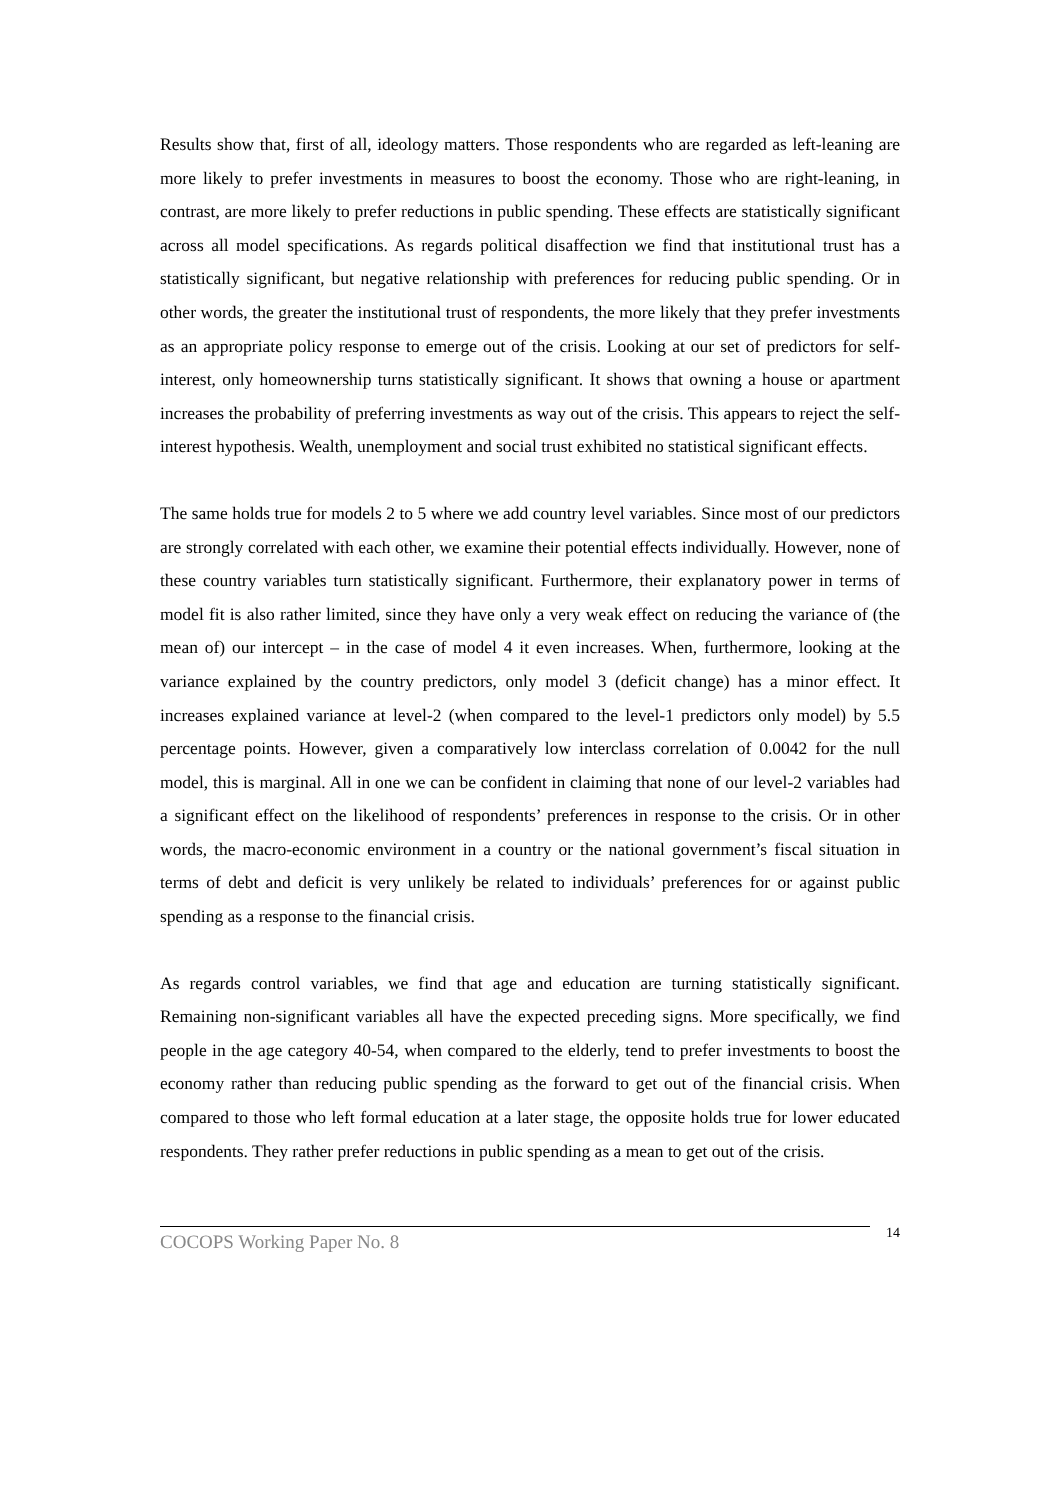Results show that, first of all, ideology matters. Those respondents who are regarded as left-leaning are more likely to prefer investments in measures to boost the economy. Those who are right-leaning, in contrast, are more likely to prefer reductions in public spending. These effects are statistically significant across all model specifications. As regards political disaffection we find that institutional trust has a statistically significant, but negative relationship with preferences for reducing public spending. Or in other words, the greater the institutional trust of respondents, the more likely that they prefer investments as an appropriate policy response to emerge out of the crisis. Looking at our set of predictors for self-interest, only homeownership turns statistically significant. It shows that owning a house or apartment increases the probability of preferring investments as way out of the crisis. This appears to reject the self-interest hypothesis. Wealth, unemployment and social trust exhibited no statistical significant effects.
The same holds true for models 2 to 5 where we add country level variables. Since most of our predictors are strongly correlated with each other, we examine their potential effects individually. However, none of these country variables turn statistically significant. Furthermore, their explanatory power in terms of model fit is also rather limited, since they have only a very weak effect on reducing the variance of (the mean of) our intercept – in the case of model 4 it even increases. When, furthermore, looking at the variance explained by the country predictors, only model 3 (deficit change) has a minor effect. It increases explained variance at level-2 (when compared to the level-1 predictors only model) by 5.5 percentage points. However, given a comparatively low interclass correlation of 0.0042 for the null model, this is marginal. All in one we can be confident in claiming that none of our level-2 variables had a significant effect on the likelihood of respondents’ preferences in response to the crisis. Or in other words, the macro-economic environment in a country or the national government’s fiscal situation in terms of debt and deficit is very unlikely be related to individuals’ preferences for or against public spending as a response to the financial crisis.
As regards control variables, we find that age and education are turning statistically significant. Remaining non-significant variables all have the expected preceding signs. More specifically, we find people in the age category 40-54, when compared to the elderly, tend to prefer investments to boost the economy rather than reducing public spending as the forward to get out of the financial crisis. When compared to those who left formal education at a later stage, the opposite holds true for lower educated respondents. They rather prefer reductions in public spending as a mean to get out of the crisis.
COCOPS Working Paper No. 8 14